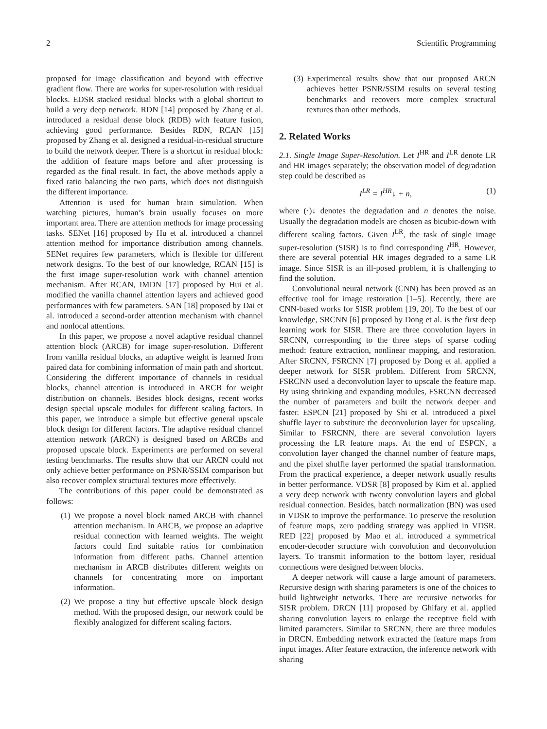2 Scientific Programming
proposed for image classification and beyond with effective gradient flow. There are works for super-resolution with residual blocks. EDSR stacked residual blocks with a global shortcut to build a very deep network. RDN [14] proposed by Zhang et al. introduced a residual dense block (RDB) with feature fusion, achieving good performance. Besides RDN, RCAN [15] proposed by Zhang et al. designed a residual-in-residual structure to build the network deeper. There is a shortcut in residual block: the addition of feature maps before and after processing is regarded as the final result. In fact, the above methods apply a fixed ratio balancing the two parts, which does not distinguish the different importance.
Attention is used for human brain simulation. When watching pictures, human’s brain usually focuses on more important area. There are attention methods for image processing tasks. SENet [16] proposed by Hu et al. introduced a channel attention method for importance distribution among channels. SENet requires few parameters, which is flexible for different network designs. To the best of our knowledge, RCAN [15] is the first image super-resolution work with channel attention mechanism. After RCAN, IMDN [17] proposed by Hui et al. modified the vanilla channel attention layers and achieved good performances with few parameters. SAN [18] proposed by Dai et al. introduced a second-order attention mechanism with channel and nonlocal attentions.
In this paper, we propose a novel adaptive residual channel attention block (ARCB) for image super-resolution. Different from vanilla residual blocks, an adaptive weight is learned from paired data for combining information of main path and shortcut. Considering the different importance of channels in residual blocks, channel attention is introduced in ARCB for weight distribution on channels. Besides block designs, recent works design special upscale modules for different scaling factors. In this paper, we introduce a simple but effective general upscale block design for different factors. The adaptive residual channel attention network (ARCN) is designed based on ARCBs and proposed upscale block. Experiments are performed on several testing benchmarks. The results show that our ARCN could not only achieve better performance on PSNR/SSIM comparison but also recover complex structural textures more effectively.
The contributions of this paper could be demonstrated as follows:
(1) We propose a novel block named ARCB with channel attention mechanism. In ARCB, we propose an adaptive residual connection with learned weights. The weight factors could find suitable ratios for combination information from different paths. Channel attention mechanism in ARCB distributes different weights on channels for concentrating more on important information.
(2) We propose a tiny but effective upscale block design method. With the proposed design, our network could be flexibly analogized for different scaling factors.
(3) Experimental results show that our proposed ARCN achieves better PSNR/SSIM results on several testing benchmarks and recovers more complex structural textures than other methods.
2. Related Works
2.1. Single Image Super-Resolution. Let I<sup>HR</sup> and I<sup>LR</sup> denote LR and HR images separately; the observation model of degradation step could be described as
I<sup>LR</sup> = I<sup>HR</sup>↓ + n, (1)
where (·)↓ denotes the degradation and n denotes the noise. Usually the degradation models are chosen as bicubic-down with different scaling factors. Given I<sup>LR</sup>, the task of single image super-resolution (SISR) is to find corresponding I<sup>HR</sup>. However, there are several potential HR images degraded to a same LR image. Since SISR is an ill-posed problem, it is challenging to find the solution.
Convolutional neural network (CNN) has been proved as an effective tool for image restoration [1–5]. Recently, there are CNN-based works for SISR problem [19, 20]. To the best of our knowledge, SRCNN [6] proposed by Dong et al. is the first deep learning work for SISR. There are three convolution layers in SRCNN, corresponding to the three steps of sparse coding method: feature extraction, nonlinear mapping, and restoration. After SRCNN, FSRCNN [7] proposed by Dong et al. applied a deeper network for SISR problem. Different from SRCNN, FSRCNN used a deconvolution layer to upscale the feature map. By using shrinking and expanding modules, FSRCNN decreased the number of parameters and built the network deeper and faster. ESPCN [21] proposed by Shi et al. introduced a pixel shuffle layer to substitute the deconvolution layer for upscaling. Similar to FSRCNN, there are several convolution layers processing the LR feature maps. At the end of ESPCN, a convolution layer changed the channel number of feature maps, and the pixel shuffle layer performed the spatial transformation. From the practical experience, a deeper network usually results in better performance. VDSR [8] proposed by Kim et al. applied a very deep network with twenty convolution layers and global residual connection. Besides, batch normalization (BN) was used in VDSR to improve the performance. To preserve the resolution of feature maps, zero padding strategy was applied in VDSR. RED [22] proposed by Mao et al. introduced a symmetrical encoder-decoder structure with convolution and deconvolution layers. To transmit information to the bottom layer, residual connections were designed between blocks.
A deeper network will cause a large amount of parameters. Recursive design with sharing parameters is one of the choices to build lightweight networks. There are recursive networks for SISR problem. DRCN [11] proposed by Ghifary et al. applied sharing convolution layers to enlarge the receptive field with limited parameters. Similar to SRCNN, there are three modules in DRCN. Embedding network extracted the feature maps from input images. After feature extraction, the inference network with sharing